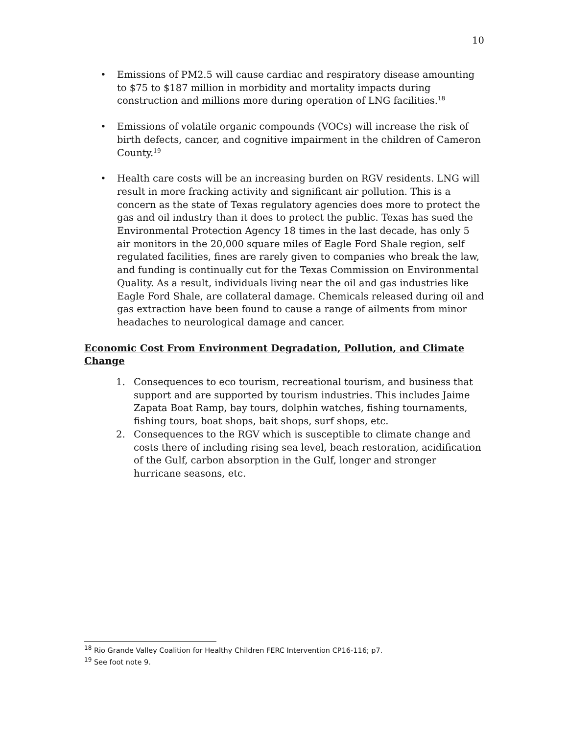10
• Emissions of PM2.5 will cause cardiac and respiratory disease amounting to $75 to $187 million in morbidity and mortality impacts during construction and millions more during operation of LNG facilities.<sup>18</sup>
• Emissions of volatile organic compounds (VOCs) will increase the risk of birth defects, cancer, and cognitive impairment in the children of Cameron County.<sup>19</sup>
• Health care costs will be an increasing burden on RGV residents. LNG will result in more fracking activity and significant air pollution. This is a concern as the state of Texas regulatory agencies does more to protect the gas and oil industry than it does to protect the public. Texas has sued the Environmental Protection Agency 18 times in the last decade, has only 5 air monitors in the 20,000 square miles of Eagle Ford Shale region, self regulated facilities, fines are rarely given to companies who break the law, and funding is continually cut for the Texas Commission on Environmental Quality. As a result, individuals living near the oil and gas industries like Eagle Ford Shale, are collateral damage. Chemicals released during oil and gas extraction have been found to cause a range of ailments from minor headaches to neurological damage and cancer.
Economic Cost From Environment Degradation, Pollution, and Climate Change
1. Consequences to eco tourism, recreational tourism, and business that support and are supported by tourism industries. This includes Jaime Zapata Boat Ramp, bay tours, dolphin watches, fishing tournaments, fishing tours, boat shops, bait shops, surf shops, etc.
2. Consequences to the RGV which is susceptible to climate change and costs there of including rising sea level, beach restoration, acidification of the Gulf, carbon absorption in the Gulf, longer and stronger hurricane seasons, etc.
<sup>18</sup> Rio Grande Valley Coalition for Healthy Children FERC Intervention CP16-116; p7.
<sup>19</sup> See foot note 9.